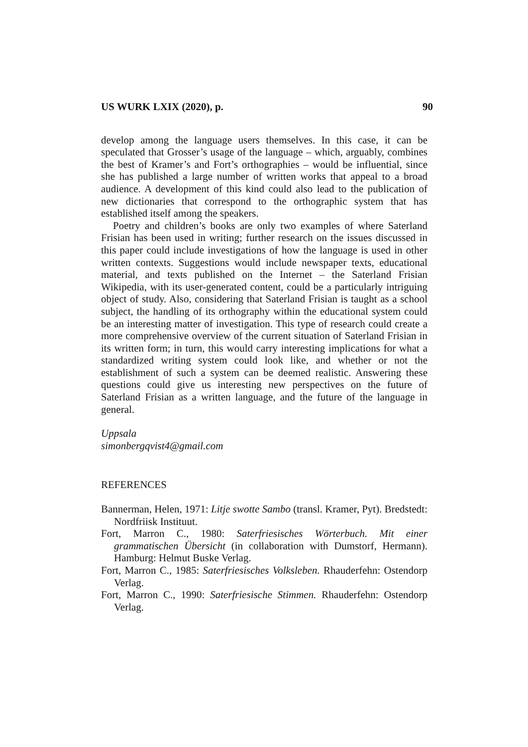US WURK LXIX (2020), p. 90
develop among the language users themselves. In this case, it can be speculated that Grosser’s usage of the language – which, arguably, combines the best of Kramer’s and Fort’s orthographies – would be influential, since she has published a large number of written works that appeal to a broad audience. A development of this kind could also lead to the publication of new dictionaries that correspond to the orthographic system that has established itself among the speakers.
Poetry and children’s books are only two examples of where Saterland Frisian has been used in writing; further research on the issues discussed in this paper could include investigations of how the language is used in other written contexts. Suggestions would include newspaper texts, educational material, and texts published on the Internet – the Saterland Frisian Wikipedia, with its user-generated content, could be a particularly intriguing object of study. Also, considering that Saterland Frisian is taught as a school subject, the handling of its orthography within the educational system could be an interesting matter of investigation. This type of research could create a more comprehensive overview of the current situation of Saterland Frisian in its written form; in turn, this would carry interesting implications for what a standardized writing system could look like, and whether or not the establishment of such a system can be deemed realistic. Answering these questions could give us interesting new perspectives on the future of Saterland Frisian as a written language, and the future of the language in general.
Uppsala
simonbergqvist4@gmail.com
REFERENCES
Bannerman, Helen, 1971: Litje swotte Sambo (transl. Kramer, Pyt). Bredstedt: Nordfriisk Instituut.
Fort, Marron C., 1980: Saterfriesisches Wörterbuch. Mit einer grammatischen Übersicht (in collaboration with Dumstorf, Hermann). Hamburg: Helmut Buske Verlag.
Fort, Marron C., 1985: Saterfriesisches Volksleben. Rhauderfehn: Ostendorp Verlag.
Fort, Marron C., 1990: Saterfriesische Stimmen. Rhauderfehn: Ostendorp Verlag.